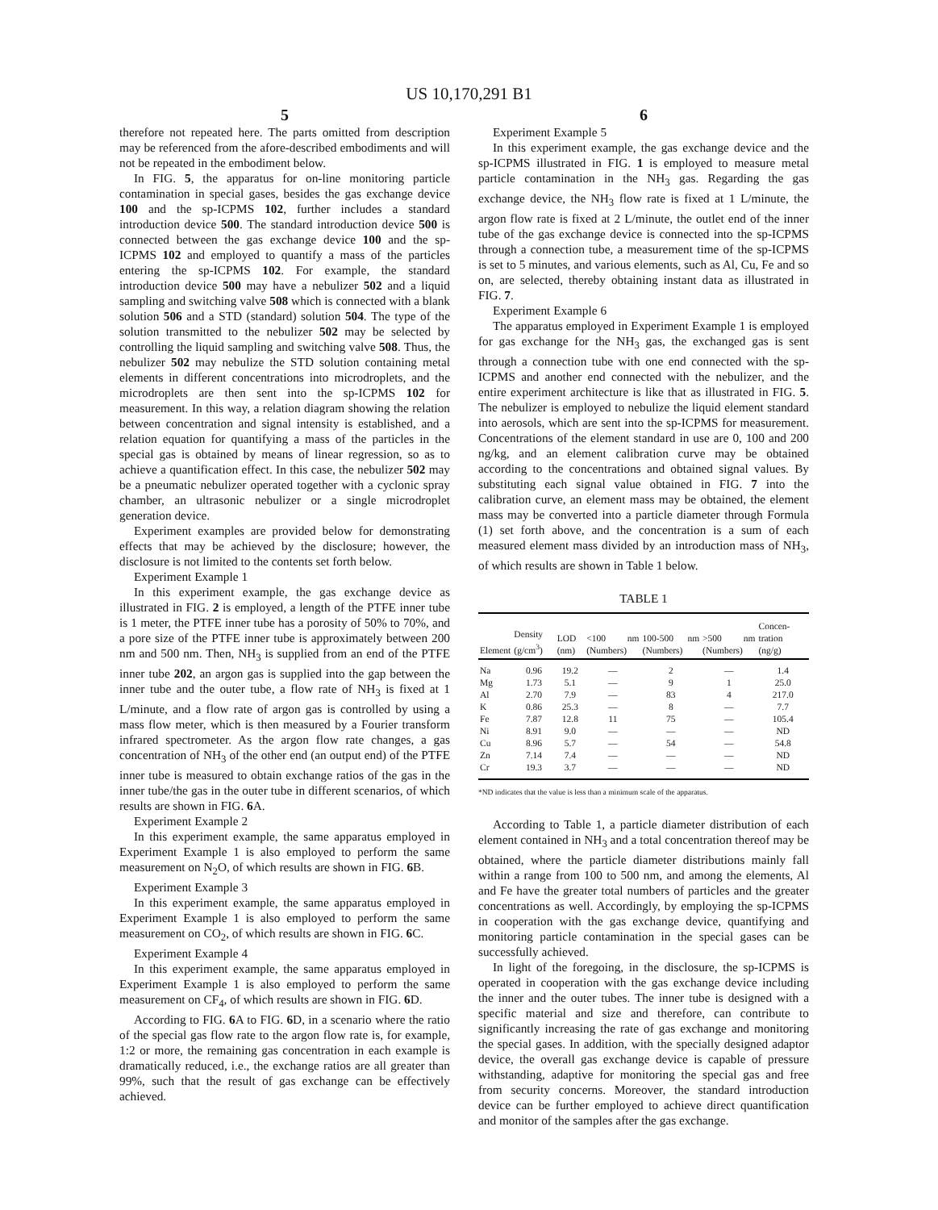US 10,170,291 B1
5
therefore not repeated here. The parts omitted from description may be referenced from the afore-described embodiments and will not be repeated in the embodiment below.
In FIG. 5, the apparatus for on-line monitoring particle contamination in special gases, besides the gas exchange device 100 and the sp-ICPMS 102, further includes a standard introduction device 500. The standard introduction device 500 is connected between the gas exchange device 100 and the sp-ICPMS 102 and employed to quantify a mass of the particles entering the sp-ICPMS 102. For example, the standard introduction device 500 may have a nebulizer 502 and a liquid sampling and switching valve 508 which is connected with a blank solution 506 and a STD (standard) solution 504. The type of the solution transmitted to the nebulizer 502 may be selected by controlling the liquid sampling and switching valve 508. Thus, the nebulizer 502 may nebulize the STD solution containing metal elements in different concentrations into microdroplets, and the microdroplets are then sent into the sp-ICPMS 102 for measurement. In this way, a relation diagram showing the relation between concentration and signal intensity is established, and a relation equation for quantifying a mass of the particles in the special gas is obtained by means of linear regression, so as to achieve a quantification effect. In this case, the nebulizer 502 may be a pneumatic nebulizer operated together with a cyclonic spray chamber, an ultrasonic nebulizer or a single microdroplet generation device.
Experiment examples are provided below for demonstrating effects that may be achieved by the disclosure; however, the disclosure is not limited to the contents set forth below.
Experiment Example 1
In this experiment example, the gas exchange device as illustrated in FIG. 2 is employed, a length of the PTFE inner tube is 1 meter, the PTFE inner tube has a porosity of 50% to 70%, and a pore size of the PTFE inner tube is approximately between 200 nm and 500 nm. Then, NH<sub>3</sub> is supplied from an end of the PTFE inner tube 202, an argon gas is supplied into the gap between the inner tube and the outer tube, a flow rate of NH<sub>3</sub> is fixed at 1 L/minute, and a flow rate of argon gas is controlled by using a mass flow meter, which is then measured by a Fourier transform infrared spectrometer. As the argon flow rate changes, a gas concentration of NH<sub>3</sub> of the other end (an output end) of the PTFE inner tube is measured to obtain exchange ratios of the gas in the inner tube/the gas in the outer tube in different scenarios, of which results are shown in FIG. 6 A.
Experiment Example 2
In this experiment example, the same apparatus employed in Experiment Example 1 is also employed to perform the same measurement on N<sub>2</sub>O, of which results are shown in FIG. 6 B.
Experiment Example 3
In this experiment example, the same apparatus employed in Experiment Example 1 is also employed to perform the same measurement on CO<sub>2</sub>, of which results are shown in FIG. 6 C.
Experiment Example 4
In this experiment example, the same apparatus employed in Experiment Example 1 is also employed to perform the same measurement on CF<sub>4</sub>, of which results are shown in FIG. 6 D.
According to FIG. 6 A to FIG. 6 D, in a scenario where the ratio of the special gas flow rate to the argon flow rate is, for example, 1:2 or more, the remaining gas concentration in each example is dramatically reduced, i.e., the exchange ratios are all greater than 99%, such that the result of gas exchange can be effectively achieved.
6
Experiment Example 5
In this experiment example, the gas exchange device and the sp-ICPMS illustrated in FIG. 1 is employed to measure metal particle contamination in the NH<sub>3</sub> gas. Regarding the gas exchange device, the NH<sub>3</sub> flow rate is fixed at 1 L/minute, the argon flow rate is fixed at 2 L/minute, the outlet end of the inner tube of the gas exchange device is connected into the sp-ICPMS through a connection tube, a measurement time of the sp-ICPMS is set to 5 minutes, and various elements, such as Al, Cu, Fe and so on, are selected, thereby obtaining instant data as illustrated in FIG. 7.
Experiment Example 6
The apparatus employed in Experiment Example 1 is employed for gas exchange for the NH<sub>3</sub> gas, the exchanged gas is sent through a connection tube with one end connected with the sp-ICPMS and another end connected with the nebulizer, and the entire experiment architecture is like that as illustrated in FIG. 5. The nebulizer is employed to nebulize the liquid element standard into aerosols, which are sent into the sp-ICPMS for measurement. Concentrations of the element standard in use are 0, 100 and 200 ng/kg, and an element calibration curve may be obtained according to the concentrations and obtained signal values. By substituting each signal value obtained in FIG. 7 into the calibration curve, an element mass may be obtained, the element mass may be converted into a particle diameter through Formula (1) set forth above, and the concentration is a sum of each measured element mass divided by an introduction mass of NH<sub>3</sub>, of which results are shown in Table 1 below.
TABLE 1
| Element | Density (g/cm<sup>3</sup>) | LOD (nm) | <100 nm (Numbers) | 100-500 nm (Numbers) | >500 nm (Numbers) | Concen-tration (ng/g) |
| --- | --- | --- | --- | --- | --- | --- |
| Na | 0.96 | 19.2 | — | 2 | — | 1.4 |
| Mg | 1.73 | 5.1 | — | 9 | 1 | 25.0 |
| Al | 2.70 | 7.9 | — | 83 | 4 | 217.0 |
| K | 0.86 | 25.3 | — | 8 | — | 7.7 |
| Fe | 7.87 | 12.8 | 11 | 75 | — | 105.4 |
| Ni | 8.91 | 9.0 | — | — | — | ND |
| Cu | 8.96 | 5.7 | — | 54 | — | 54.8 |
| Zn | 7.14 | 7.4 | — | — | — | ND |
| Cr | 19.3 | 3.7 | — | — | — | ND |
*ND indicates that the value is less than a minimum scale of the apparatus.
According to Table 1, a particle diameter distribution of each element contained in NH<sub>3</sub> and a total concentration thereof may be obtained, where the particle diameter distributions mainly fall within a range from 100 to 500 nm, and among the elements, Al and Fe have the greater total numbers of particles and the greater concentrations as well. Accordingly, by employing the sp-ICPMS in cooperation with the gas exchange device, quantifying and monitoring particle contamination in the special gases can be successfully achieved.
In light of the foregoing, in the disclosure, the sp-ICPMS is operated in cooperation with the gas exchange device including the inner and the outer tubes. The inner tube is designed with a specific material and size and therefore, can contribute to significantly increasing the rate of gas exchange and monitoring the special gases. In addition, with the specially designed adaptor device, the overall gas exchange device is capable of pressure withstanding, adaptive for monitoring the special gas and free from security concerns. Moreover, the standard introduction device can be further employed to achieve direct quantification and monitor of the samples after the gas exchange.